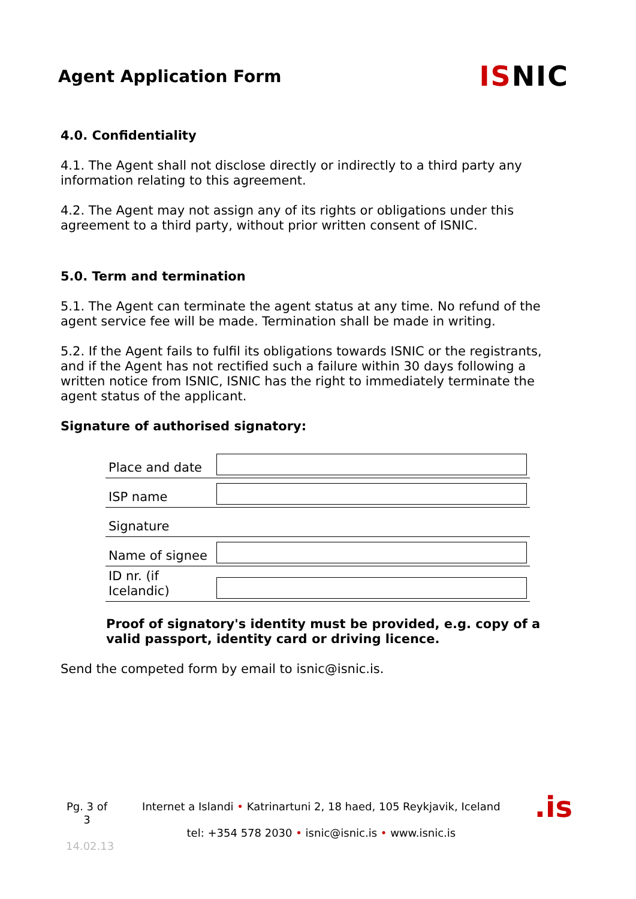Agent Application Form
ISNIC
4.0. Confidentiality
4.1. The Agent shall not disclose directly or indirectly to a third party any information relating to this agreement.
4.2. The Agent may not assign any of its rights or obligations under this agreement to a third party, without prior written consent of ISNIC.
5.0. Term and termination
5.1. The Agent can terminate the agent status at any time. No refund of the agent service fee will be made. Termination shall be made in writing.
5.2. If the Agent fails to fulfil its obligations towards ISNIC or the registrants, and if the Agent has not rectified such a failure within 30 days following a written notice from ISNIC, ISNIC has the right to immediately terminate the agent status of the applicant.
Signature of authorised signatory:
| Place and date | |
| ISP name | |
| Signature | |
| Name of signee | |
| ID nr. (if Icelandic) | |
Proof of signatory's identity must be provided, e.g. copy of a valid passport, identity card or driving licence.
Send the competed form by email to isnic@isnic.is.
Pg. 3 of 3
14.02.13
Internet a Islandi • Katrinartuni 2, 18 haed, 105 Reykjavik, Iceland
tel: +354 578 2030 • isnic@isnic.is • www.isnic.is
.is